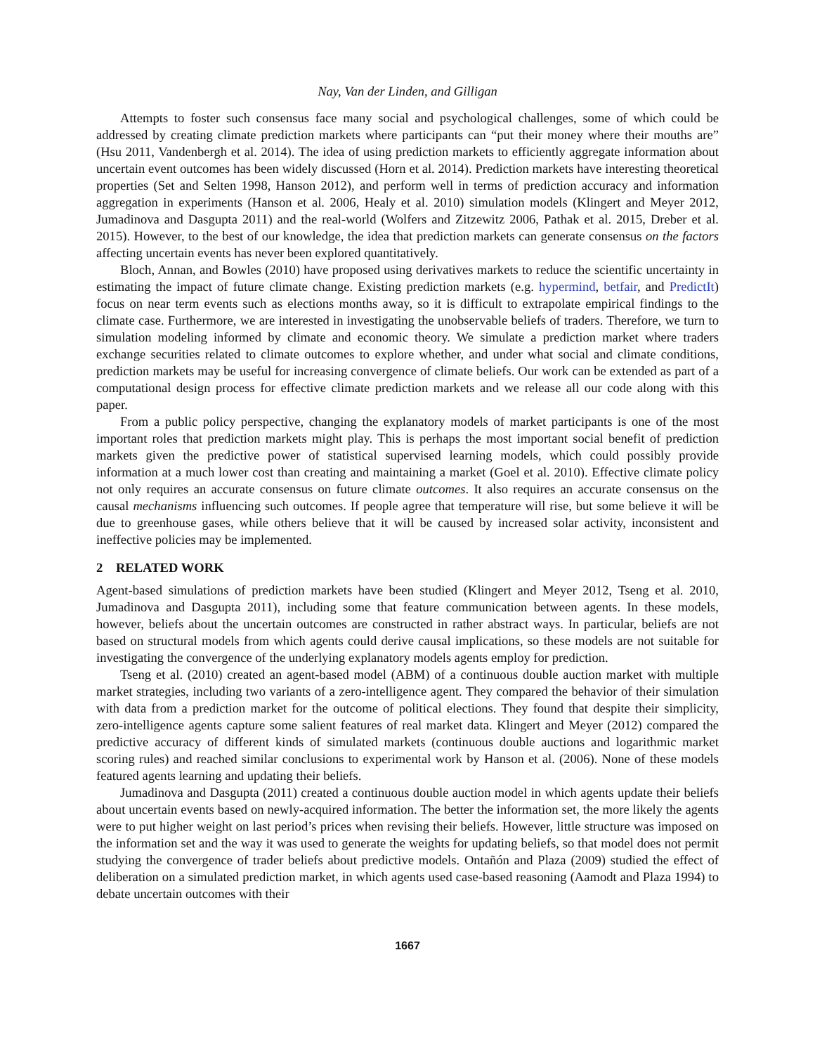Nay, Van der Linden, and Gilligan
Attempts to foster such consensus face many social and psychological challenges, some of which could be addressed by creating climate prediction markets where participants can “put their money where their mouths are” (Hsu 2011, Vandenbergh et al. 2014). The idea of using prediction markets to efficiently aggregate information about uncertain event outcomes has been widely discussed (Horn et al. 2014). Prediction markets have interesting theoretical properties (Set and Selten 1998, Hanson 2012), and perform well in terms of prediction accuracy and information aggregation in experiments (Hanson et al. 2006, Healy et al. 2010) simulation models (Klingert and Meyer 2012, Jumadinova and Dasgupta 2011) and the real-world (Wolfers and Zitzewitz 2006, Pathak et al. 2015, Dreber et al. 2015). However, to the best of our knowledge, the idea that prediction markets can generate consensus on the factors affecting uncertain events has never been explored quantitatively.
Bloch, Annan, and Bowles (2010) have proposed using derivatives markets to reduce the scientific uncertainty in estimating the impact of future climate change. Existing prediction markets (e.g. hypermind, betfair, and PredictIt) focus on near term events such as elections months away, so it is difficult to extrapolate empirical findings to the climate case. Furthermore, we are interested in investigating the unobservable beliefs of traders. Therefore, we turn to simulation modeling informed by climate and economic theory. We simulate a prediction market where traders exchange securities related to climate outcomes to explore whether, and under what social and climate conditions, prediction markets may be useful for increasing convergence of climate beliefs. Our work can be extended as part of a computational design process for effective climate prediction markets and we release all our code along with this paper.
From a public policy perspective, changing the explanatory models of market participants is one of the most important roles that prediction markets might play. This is perhaps the most important social benefit of prediction markets given the predictive power of statistical supervised learning models, which could possibly provide information at a much lower cost than creating and maintaining a market (Goel et al. 2010). Effective climate policy not only requires an accurate consensus on future climate outcomes. It also requires an accurate consensus on the causal mechanisms influencing such outcomes. If people agree that temperature will rise, but some believe it will be due to greenhouse gases, while others believe that it will be caused by increased solar activity, inconsistent and ineffective policies may be implemented.
2 RELATED WORK
Agent-based simulations of prediction markets have been studied (Klingert and Meyer 2012, Tseng et al. 2010, Jumadinova and Dasgupta 2011), including some that feature communication between agents. In these models, however, beliefs about the uncertain outcomes are constructed in rather abstract ways. In particular, beliefs are not based on structural models from which agents could derive causal implications, so these models are not suitable for investigating the convergence of the underlying explanatory models agents employ for prediction.
Tseng et al. (2010) created an agent-based model (ABM) of a continuous double auction market with multiple market strategies, including two variants of a zero-intelligence agent. They compared the behavior of their simulation with data from a prediction market for the outcome of political elections. They found that despite their simplicity, zero-intelligence agents capture some salient features of real market data. Klingert and Meyer (2012) compared the predictive accuracy of different kinds of simulated markets (continuous double auctions and logarithmic market scoring rules) and reached similar conclusions to experimental work by Hanson et al. (2006). None of these models featured agents learning and updating their beliefs.
Jumadinova and Dasgupta (2011) created a continuous double auction model in which agents update their beliefs about uncertain events based on newly-acquired information. The better the information set, the more likely the agents were to put higher weight on last period’s prices when revising their beliefs. However, little structure was imposed on the information set and the way it was used to generate the weights for updating beliefs, so that model does not permit studying the convergence of trader beliefs about predictive models. Ontañón and Plaza (2009) studied the effect of deliberation on a simulated prediction market, in which agents used case-based reasoning (Aamodt and Plaza 1994) to debate uncertain outcomes with their
1667